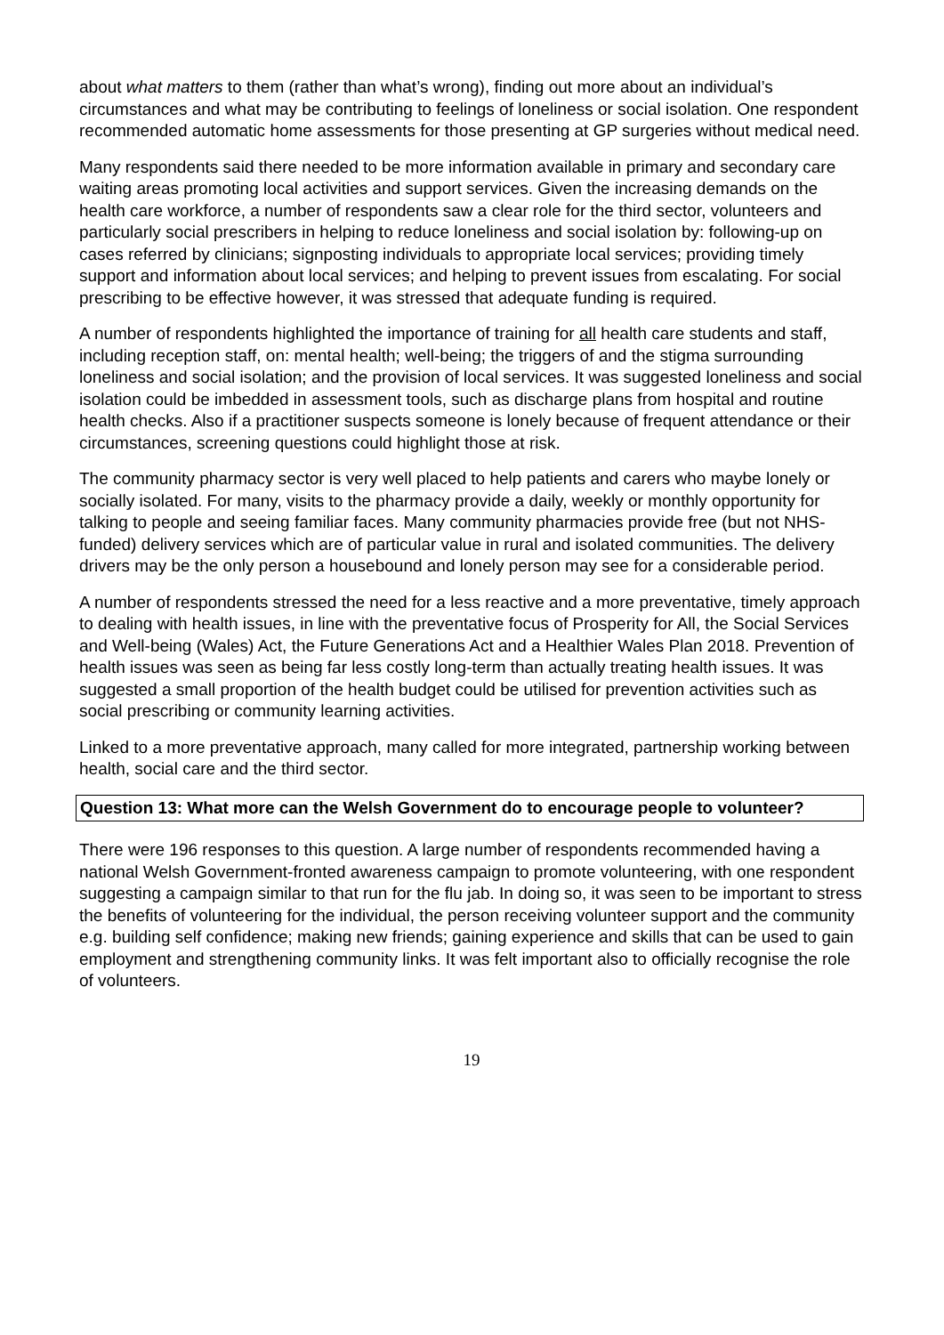about what matters to them (rather than what’s wrong), finding out more about an individual’s circumstances and what may be contributing to feelings of loneliness or social isolation. One respondent recommended automatic home assessments for those presenting at GP surgeries without medical need.
Many respondents said there needed to be more information available in primary and secondary care waiting areas promoting local activities and support services. Given the increasing demands on the health care workforce, a number of respondents saw a clear role for the third sector, volunteers and particularly social prescribers in helping to reduce loneliness and social isolation by: following-up on cases referred by clinicians; signposting individuals to appropriate local services; providing timely support and information about local services; and helping to prevent issues from escalating. For social prescribing to be effective however, it was stressed that adequate funding is required.
A number of respondents highlighted the importance of training for all health care students and staff, including reception staff, on: mental health; well-being; the triggers of and the stigma surrounding loneliness and social isolation; and the provision of local services. It was suggested loneliness and social isolation could be imbedded in assessment tools, such as discharge plans from hospital and routine health checks. Also if a practitioner suspects someone is lonely because of frequent attendance or their circumstances, screening questions could highlight those at risk.
The community pharmacy sector is very well placed to help patients and carers who maybe lonely or socially isolated. For many, visits to the pharmacy provide a daily, weekly or monthly opportunity for talking to people and seeing familiar faces. Many community pharmacies provide free (but not NHS-funded) delivery services which are of particular value in rural and isolated communities. The delivery drivers may be the only person a housebound and lonely person may see for a considerable period.
A number of respondents stressed the need for a less reactive and a more preventative, timely approach to dealing with health issues, in line with the preventative focus of Prosperity for All, the Social Services and Well-being (Wales) Act, the Future Generations Act and a Healthier Wales Plan 2018. Prevention of health issues was seen as being far less costly long-term than actually treating health issues. It was suggested a small proportion of the health budget could be utilised for prevention activities such as social prescribing or community learning activities.
Linked to a more preventative approach, many called for more integrated, partnership working between health, social care and the third sector.
Question 13: What more can the Welsh Government do to encourage people to volunteer?
There were 196 responses to this question. A large number of respondents recommended having a national Welsh Government-fronted awareness campaign to promote volunteering, with one respondent suggesting a campaign similar to that run for the flu jab. In doing so, it was seen to be important to stress the benefits of volunteering for the individual, the person receiving volunteer support and the community e.g. building self confidence; making new friends; gaining experience and skills that can be used to gain employment and strengthening community links. It was felt important also to officially recognise the role of volunteers.
19